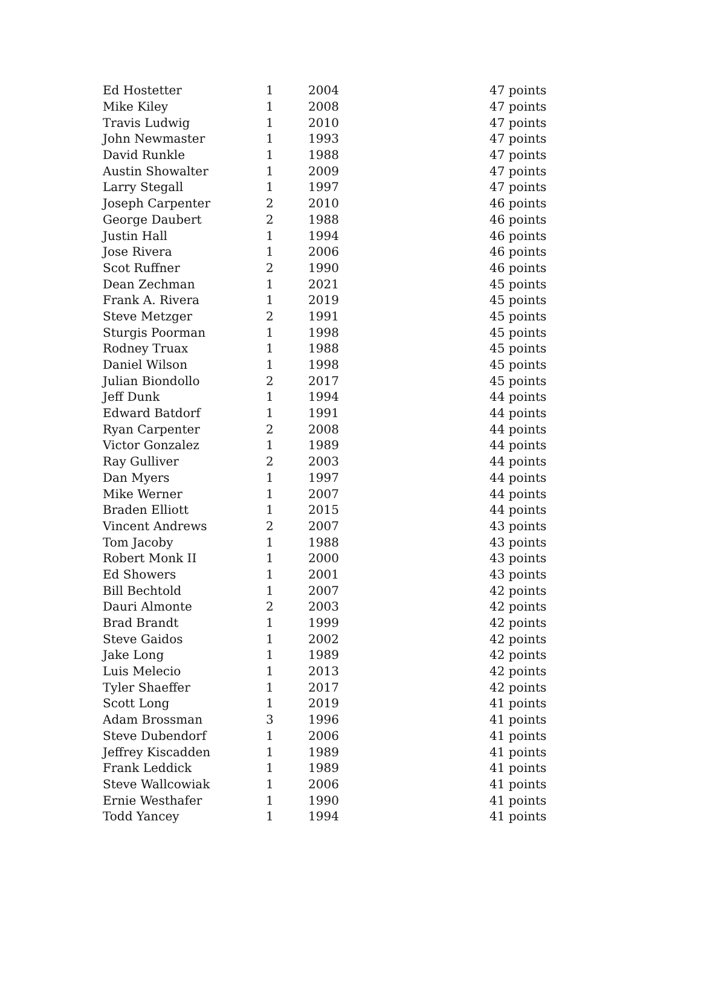| Ed Hostetter | 1 | 2004 | 47 points |
| Mike Kiley | 1 | 2008 | 47 points |
| Travis Ludwig | 1 | 2010 | 47 points |
| John Newmaster | 1 | 1993 | 47 points |
| David Runkle | 1 | 1988 | 47 points |
| Austin Showalter | 1 | 2009 | 47 points |
| Larry Stegall | 1 | 1997 | 47 points |
| Joseph Carpenter | 2 | 2010 | 46 points |
| George Daubert | 2 | 1988 | 46 points |
| Justin Hall | 1 | 1994 | 46 points |
| Jose Rivera | 1 | 2006 | 46 points |
| Scot Ruffner | 2 | 1990 | 46 points |
| Dean Zechman | 1 | 2021 | 45 points |
| Frank A. Rivera | 1 | 2019 | 45 points |
| Steve Metzger | 2 | 1991 | 45 points |
| Sturgis Poorman | 1 | 1998 | 45 points |
| Rodney Truax | 1 | 1988 | 45 points |
| Daniel Wilson | 1 | 1998 | 45 points |
| Julian Biondollo | 2 | 2017 | 45 points |
| Jeff Dunk | 1 | 1994 | 44 points |
| Edward Batdorf | 1 | 1991 | 44 points |
| Ryan Carpenter | 2 | 2008 | 44 points |
| Victor Gonzalez | 1 | 1989 | 44 points |
| Ray Gulliver | 2 | 2003 | 44 points |
| Dan Myers | 1 | 1997 | 44 points |
| Mike Werner | 1 | 2007 | 44 points |
| Braden Elliott | 1 | 2015 | 44 points |
| Vincent Andrews | 2 | 2007 | 43 points |
| Tom Jacoby | 1 | 1988 | 43 points |
| Robert Monk II | 1 | 2000 | 43 points |
| Ed Showers | 1 | 2001 | 43 points |
| Bill Bechtold | 1 | 2007 | 42 points |
| Dauri Almonte | 2 | 2003 | 42 points |
| Brad Brandt | 1 | 1999 | 42 points |
| Steve Gaidos | 1 | 2002 | 42 points |
| Jake Long | 1 | 1989 | 42 points |
| Luis Melecio | 1 | 2013 | 42 points |
| Tyler Shaeffer | 1 | 2017 | 42 points |
| Scott Long | 1 | 2019 | 41 points |
| Adam Brossman | 3 | 1996 | 41 points |
| Steve Dubendorf | 1 | 2006 | 41 points |
| Jeffrey Kiscadden | 1 | 1989 | 41 points |
| Frank Leddick | 1 | 1989 | 41 points |
| Steve Wallcowiak | 1 | 2006 | 41 points |
| Ernie Westhafer | 1 | 1990 | 41 points |
| Todd Yancey | 1 | 1994 | 41 points |